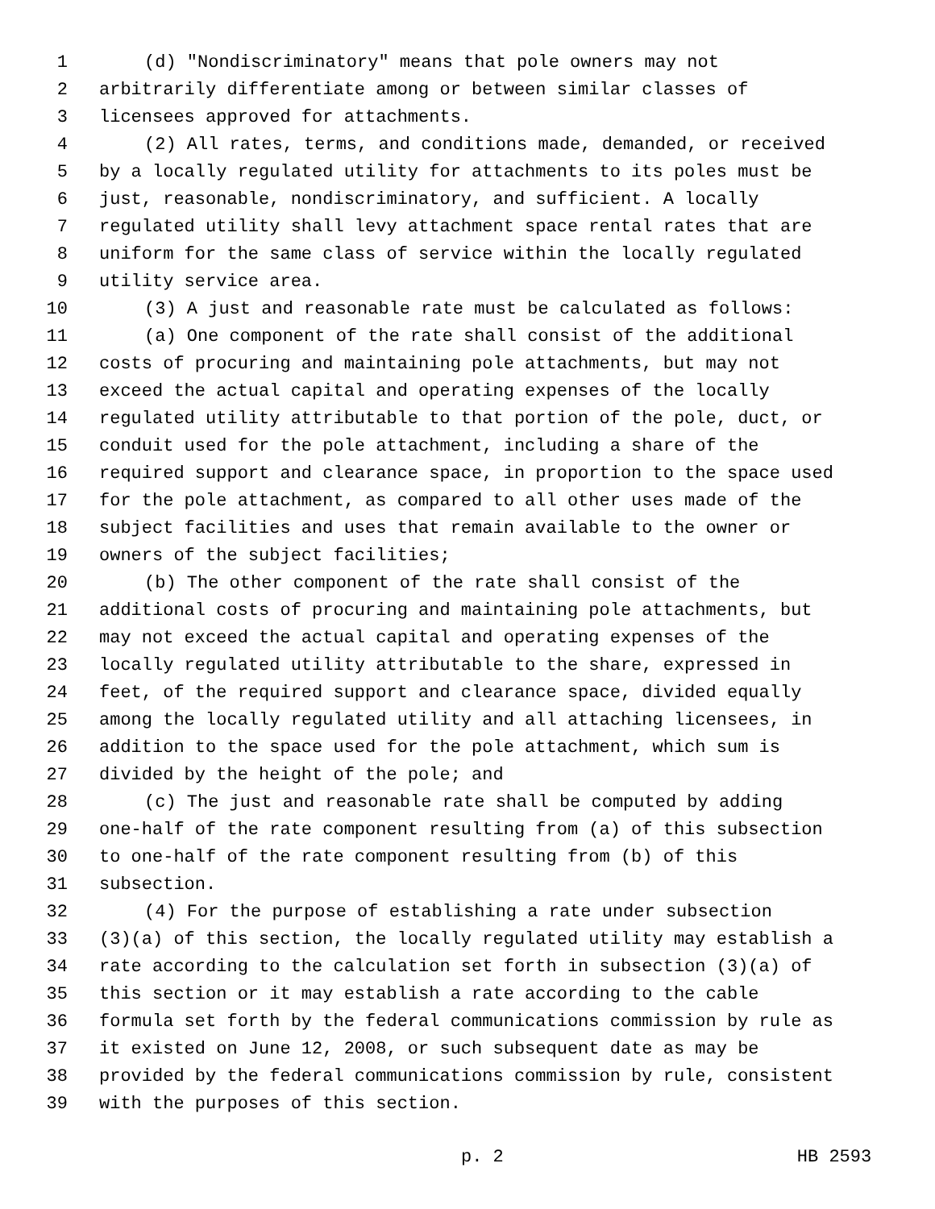1 (d) "Nondiscriminatory" means that pole owners may not
2 arbitrarily differentiate among or between similar classes of
3 licensees approved for attachments.
4 (2) All rates, terms, and conditions made, demanded, or received
5 by a locally regulated utility for attachments to its poles must be
6 just, reasonable, nondiscriminatory, and sufficient. A locally
7 regulated utility shall levy attachment space rental rates that are
8 uniform for the same class of service within the locally regulated
9 utility service area.
10 (3) A just and reasonable rate must be calculated as follows:
11 (a) One component of the rate shall consist of the additional
12 costs of procuring and maintaining pole attachments, but may not
13 exceed the actual capital and operating expenses of the locally
14 regulated utility attributable to that portion of the pole, duct, or
15 conduit used for the pole attachment, including a share of the
16 required support and clearance space, in proportion to the space used
17 for the pole attachment, as compared to all other uses made of the
18 subject facilities and uses that remain available to the owner or
19 owners of the subject facilities;
20 (b) The other component of the rate shall consist of the
21 additional costs of procuring and maintaining pole attachments, but
22 may not exceed the actual capital and operating expenses of the
23 locally regulated utility attributable to the share, expressed in
24 feet, of the required support and clearance space, divided equally
25 among the locally regulated utility and all attaching licensees, in
26 addition to the space used for the pole attachment, which sum is
27 divided by the height of the pole; and
28 (c) The just and reasonable rate shall be computed by adding
29 one-half of the rate component resulting from (a) of this subsection
30 to one-half of the rate component resulting from (b) of this
31 subsection.
32 (4) For the purpose of establishing a rate under subsection
33 (3)(a) of this section, the locally regulated utility may establish a
34 rate according to the calculation set forth in subsection (3)(a) of
35 this section or it may establish a rate according to the cable
36 formula set forth by the federal communications commission by rule as
37 it existed on June 12, 2008, or such subsequent date as may be
38 provided by the federal communications commission by rule, consistent
39 with the purposes of this section.
p. 2 HB 2593